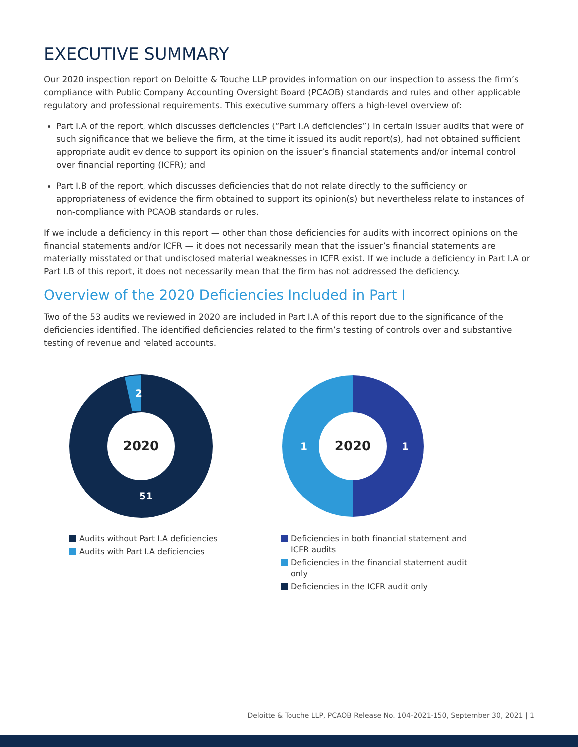EXECUTIVE SUMMARY
Our 2020 inspection report on Deloitte & Touche LLP provides information on our inspection to assess the firm’s compliance with Public Company Accounting Oversight Board (PCAOB) standards and rules and other applicable regulatory and professional requirements. This executive summary offers a high-level overview of:
Part I.A of the report, which discusses deficiencies (“Part I.A deficiencies”) in certain issuer audits that were of such significance that we believe the firm, at the time it issued its audit report(s), had not obtained sufficient appropriate audit evidence to support its opinion on the issuer’s financial statements and/or internal control over financial reporting (ICFR); and
Part I.B of the report, which discusses deficiencies that do not relate directly to the sufficiency or appropriateness of evidence the firm obtained to support its opinion(s) but nevertheless relate to instances of non-compliance with PCAOB standards or rules.
If we include a deficiency in this report — other than those deficiencies for audits with incorrect opinions on the financial statements and/or ICFR — it does not necessarily mean that the issuer’s financial statements are materially misstated or that undisclosed material weaknesses in ICFR exist. If we include a deficiency in Part I.A or Part I.B of this report, it does not necessarily mean that the firm has not addressed the deficiency.
Overview of the 2020 Deficiencies Included in Part I
Two of the 53 audits we reviewed in 2020 are included in Part I.A of this report due to the significance of the deficiencies identified. The identified deficiencies related to the firm’s testing of controls over and substantive testing of revenue and related accounts.
2
2020
51
Audits without Part I.A deficiencies
Audits with Part I.A deficiencies
2020
1
1
Deficiencies in both financial statement and ICFR audits
Deficiencies in the financial statement audit only
Deficiencies in the ICFR audit only
Deloitte & Touche LLP, PCAOB Release No. 104-2021-150, September 30, 2021 | 1